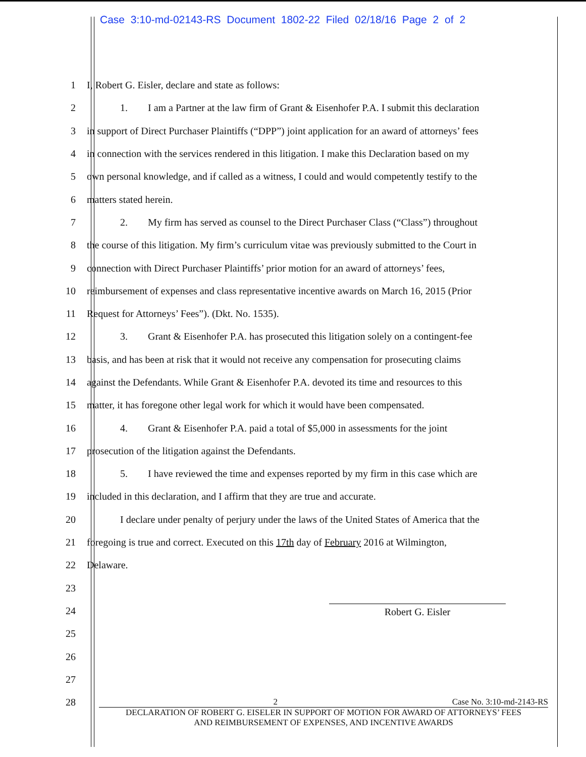Case 3:10-md-02143-RS Document 1802-22 Filed 02/18/16 Page 2 of 2
1 I, Robert G. Eisler, declare and state as follows:
2 1. I am a Partner at the law firm of Grant & Eisenhofer P.A. I submit this declaration
3 in support of Direct Purchaser Plaintiffs (“DPP”) joint application for an award of attorneys’ fees
4 in connection with the services rendered in this litigation. I make this Declaration based on my
5 own personal knowledge, and if called as a witness, I could and would competently testify to the
6 matters stated herein.
7 2. My firm has served as counsel to the Direct Purchaser Class (“Class”) throughout
8 the course of this litigation. My firm’s curriculum vitae was previously submitted to the Court in
9 connection with Direct Purchaser Plaintiffs’ prior motion for an award of attorneys’ fees,
10 reimbursement of expenses and class representative incentive awards on March 16, 2015 (Prior
11 Request for Attorneys’ Fees”). (Dkt. No. 1535).
12 3. Grant & Eisenhofer P.A. has prosecuted this litigation solely on a contingent-fee
13 basis, and has been at risk that it would not receive any compensation for prosecuting claims
14 against the Defendants. While Grant & Eisenhofer P.A. devoted its time and resources to this
15 matter, it has foregone other legal work for which it would have been compensated.
16 4. Grant & Eisenhofer P.A. paid a total of $5,000 in assessments for the joint
17 prosecution of the litigation against the Defendants.
18 5. I have reviewed the time and expenses reported by my firm in this case which are
19 included in this declaration, and I affirm that they are true and accurate.
20 I declare under penalty of perjury under the laws of the United States of America that the
21 foregoing is true and correct. Executed on this 17th day of February 2016 at Wilmington,
22 Delaware.
23
24
Robert G. Eisler
25
26
27
28
2 Case No. 3:10-md-2143-RS
DECLARATION OF ROBERT G. EISELER IN SUPPORT OF MOTION FOR AWARD OF ATTORNEYS’ FEES
AND REIMBURSEMENT OF EXPENSES, AND INCENTIVE AWARDS